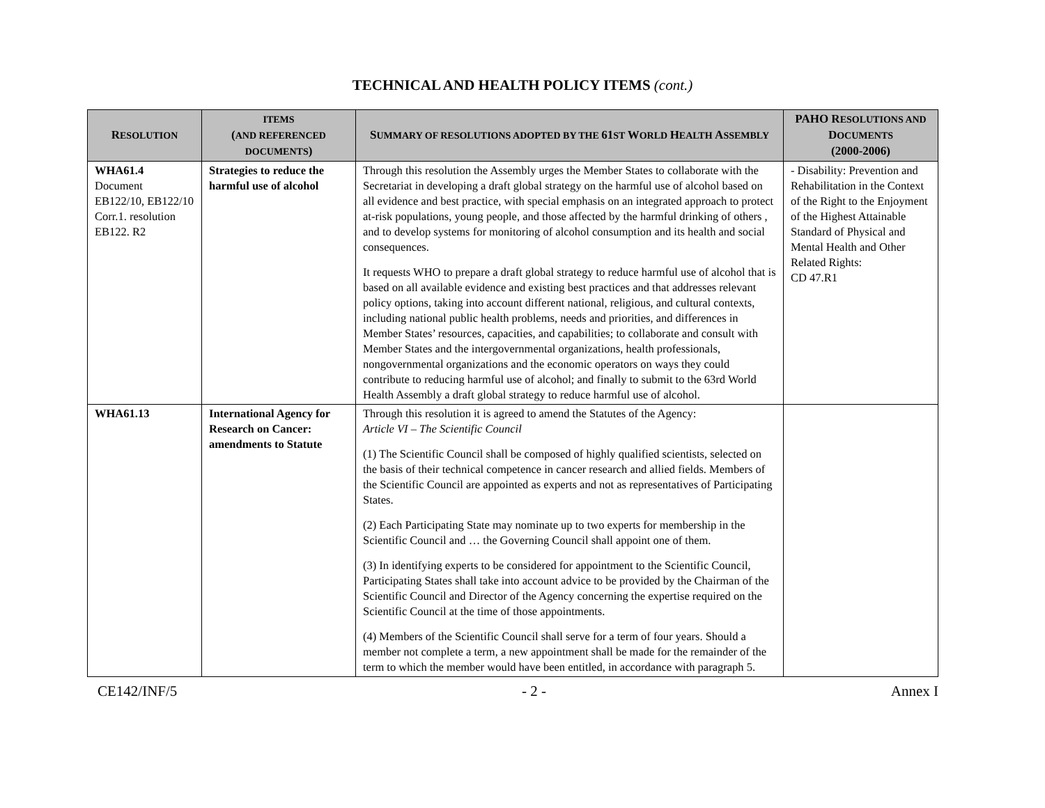TECHNICAL AND HEALTH POLICY ITEMS (cont.)
| R ESOLUTION | ITEMS ( AND REFERENCED DOCUMENTS ) | S UMMARY OF RESOLUTIONS ADOPTED BY THE 61 ST W ORLD H EALTH A SSEMBLY | PAHO R ESOLUTIONS AND D OCUMENTS (2000-2006) |
| --- | --- | --- | --- |
| WHA61.4 Document EB122/10, EB122/10 Corr.1. resolution EB122. R2 | Strategies to reduce the harmful use of alcohol | Through this resolution the Assembly urges the Member States to collaborate with the Secretariat in developing a draft global strategy on the harmful use of alcohol based on all evidence and best practice, with special emphasis on an integrated approach to protect at-risk populations, young people, and those affected by the harmful drinking of others , and to develop systems for monitoring of alcohol consumption and its health and social consequences. It requests WHO to prepare a draft global strategy to reduce harmful use of alcohol that is based on all available evidence and existing best practices and that addresses relevant policy options, taking into account different national, religious, and cultural contexts, including national public health problems, needs and priorities, and differences in Member States’ resources, capacities, and capabilities; to collaborate and consult with Member States and the intergovernmental organizations, health professionals, nongovernmental organizations and the economic operators on ways they could contribute to reducing harmful use of alcohol; and finally to submit to the 63rd World Health Assembly a draft global strategy to reduce harmful use of alcohol. | - Disability: Prevention and Rehabilitation in the Context of the Right to the Enjoyment of the Highest Attainable Standard of Physical and Mental Health and Other Related Rights: CD 47.R1 |
| WHA61.13 | International Agency for Research on Cancer: amendments to Statute | Through this resolution it is agreed to amend the Statutes of the Agency: Article VI – The Scientific Council (1) The Scientific Council shall be composed of highly qualified scientists, selected on the basis of their technical competence in cancer research and allied fields. Members of the Scientific Council are appointed as experts and not as representatives of Participating States. (2) Each Participating State may nominate up to two experts for membership in the Scientific Council and … the Governing Council shall appoint one of them. (3) In identifying experts to be considered for appointment to the Scientific Council, Participating States shall take into account advice to be provided by the Chairman of the Scientific Council and Director of the Agency concerning the expertise required on the Scientific Council at the time of those appointments. (4) Members of the Scientific Council shall serve for a term of four years. Should a member not complete a term, a new appointment shall be made for the remainder of the term to which the member would have been entitled, in accordance with paragraph 5. | |
CE142/INF/5 - 2 - Annex I